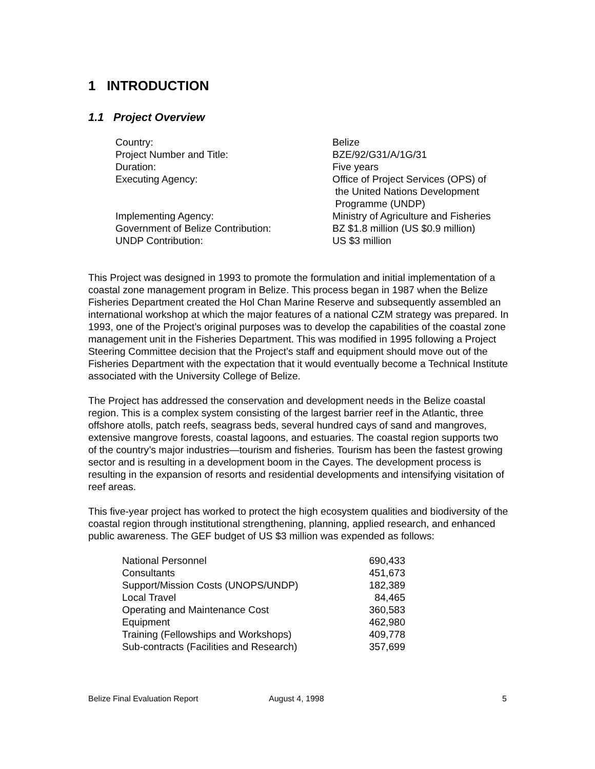1 INTRODUCTION
1.1 Project Overview
| Country: | Belize |
| Project Number and Title: | BZE/92/G31/A/1G/31 |
| Duration: | Five years |
| Executing Agency: | Office of Project Services (OPS) of the United Nations Development Programme (UNDP) |
| Implementing Agency: | Ministry of Agriculture and Fisheries |
| Government of Belize Contribution: | BZ $1.8 million (US $0.9 million) |
| UNDP Contribution: | US $3 million |
This Project was designed in 1993 to promote the formulation and initial implementation of a coastal zone management program in Belize. This process began in 1987 when the Belize Fisheries Department created the Hol Chan Marine Reserve and subsequently assembled an international workshop at which the major features of a national CZM strategy was prepared. In 1993, one of the Project’s original purposes was to develop the capabilities of the coastal zone management unit in the Fisheries Department. This was modified in 1995 following a Project Steering Committee decision that the Project’s staff and equipment should move out of the Fisheries Department with the expectation that it would eventually become a Technical Institute associated with the University College of Belize.
The Project has addressed the conservation and development needs in the Belize coastal region. This is a complex system consisting of the largest barrier reef in the Atlantic, three offshore atolls, patch reefs, seagrass beds, several hundred cays of sand and mangroves, extensive mangrove forests, coastal lagoons, and estuaries. The coastal region supports two of the country’s major industries—tourism and fisheries. Tourism has been the fastest growing sector and is resulting in a development boom in the Cayes. The development process is resulting in the expansion of resorts and residential developments and intensifying visitation of reef areas.
This five-year project has worked to protect the high ecosystem qualities and biodiversity of the coastal region through institutional strengthening, planning, applied research, and enhanced public awareness. The GEF budget of US $3 million was expended as follows:
| National Personnel | 690,433 |
| Consultants | 451,673 |
| Support/Mission Costs (UNOPS/UNDP) | 182,389 |
| Local Travel | 84,465 |
| Operating and Maintenance Cost | 360,583 |
| Equipment | 462,980 |
| Training (Fellowships and Workshops) | 409,778 |
| Sub-contracts (Facilities and Research) | 357,699 |
Belize Final Evaluation Report August 4, 1998 5